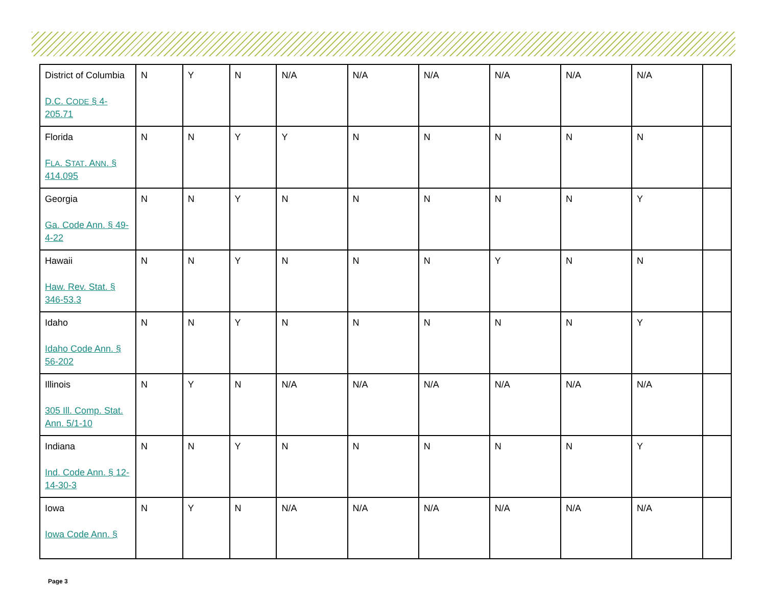| District of Columbia D.C. C ODE § 4-205.71 | N | Y | N | N/A | N/A | N/A | N/A | N/A | N/A | |
| Florida F LA . S TAT . A NN . § 414.095 | N | N | Y | Y | N | N | N | N | N | |
| Georgia Ga. Code Ann. § 49-4-22 | N | N | Y | N | N | N | N | N | Y | |
| Hawaii Haw. Rev. Stat. § 346-53.3 | N | N | Y | N | N | N | Y | N | N | |
| Idaho Idaho Code Ann. § 56-202 | N | N | Y | N | N | N | N | N | Y | |
| Illinois 305 Ill. Comp. Stat. Ann. 5/1-10 | N | Y | N | N/A | N/A | N/A | N/A | N/A | N/A | |
| Indiana Ind. Code Ann. § 12-14-30-3 | N | N | Y | N | N | N | N | N | Y | |
| Iowa Iowa Code Ann. § | N | Y | N | N/A | N/A | N/A | N/A | N/A | N/A | |
Page 3